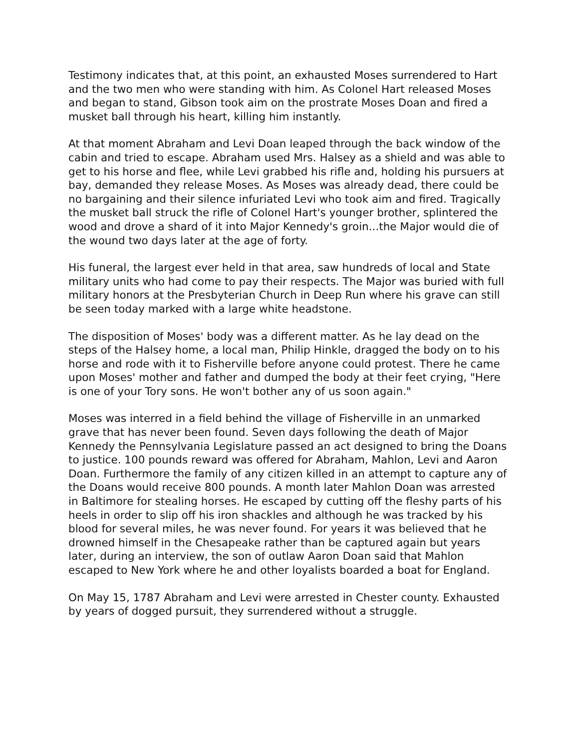Testimony indicates that, at this point, an exhausted Moses surrendered to Hart and the two men who were standing with him. As Colonel Hart released Moses and began to stand, Gibson took aim on the prostrate Moses Doan and fired a musket ball through his heart, killing him instantly.
At that moment Abraham and Levi Doan leaped through the back window of the cabin and tried to escape. Abraham used Mrs. Halsey as a shield and was able to get to his horse and flee, while Levi grabbed his rifle and, holding his pursuers at bay, demanded they release Moses. As Moses was already dead, there could be no bargaining and their silence infuriated Levi who took aim and fired. Tragically the musket ball struck the rifle of Colonel Hart's younger brother, splintered the wood and drove a shard of it into Major Kennedy's groin...the Major would die of the wound two days later at the age of forty.
His funeral, the largest ever held in that area, saw hundreds of local and State military units who had come to pay their respects. The Major was buried with full military honors at the Presbyterian Church in Deep Run where his grave can still be seen today marked with a large white headstone.
The disposition of Moses' body was a different matter. As he lay dead on the steps of the Halsey home, a local man, Philip Hinkle, dragged the body on to his horse and rode with it to Fisherville before anyone could protest. There he came upon Moses' mother and father and dumped the body at their feet crying, "Here is one of your Tory sons. He won't bother any of us soon again."
Moses was interred in a field behind the village of Fisherville in an unmarked grave that has never been found. Seven days following the death of Major Kennedy the Pennsylvania Legislature passed an act designed to bring the Doans to justice. 100 pounds reward was offered for Abraham, Mahlon, Levi and Aaron Doan. Furthermore the family of any citizen killed in an attempt to capture any of the Doans would receive 800 pounds. A month later Mahlon Doan was arrested in Baltimore for stealing horses. He escaped by cutting off the fleshy parts of his heels in order to slip off his iron shackles and although he was tracked by his blood for several miles, he was never found. For years it was believed that he drowned himself in the Chesapeake rather than be captured again but years later, during an interview, the son of outlaw Aaron Doan said that Mahlon escaped to New York where he and other loyalists boarded a boat for England.
On May 15, 1787 Abraham and Levi were arrested in Chester county. Exhausted by years of dogged pursuit, they surrendered without a struggle.